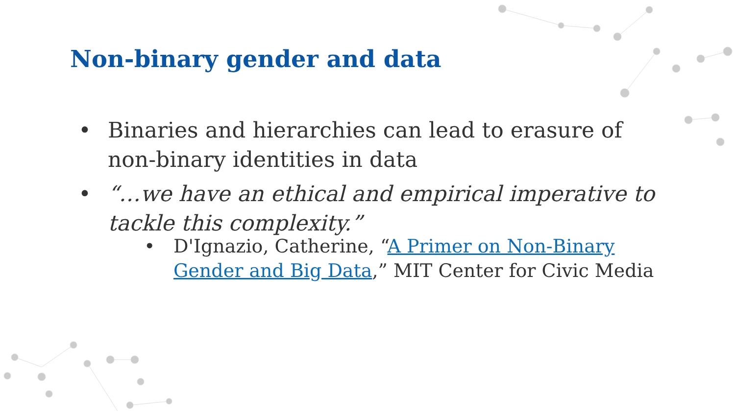Non-binary gender and data
• Binaries and hierarchies can lead to erasure of non-binary identities in data
• “…we have an ethical and empirical imperative to tackle this complexity.”
• D'Ignazio, Catherine, “A Primer on Non-Binary Gender and Big Data,” MIT Center for Civic Media